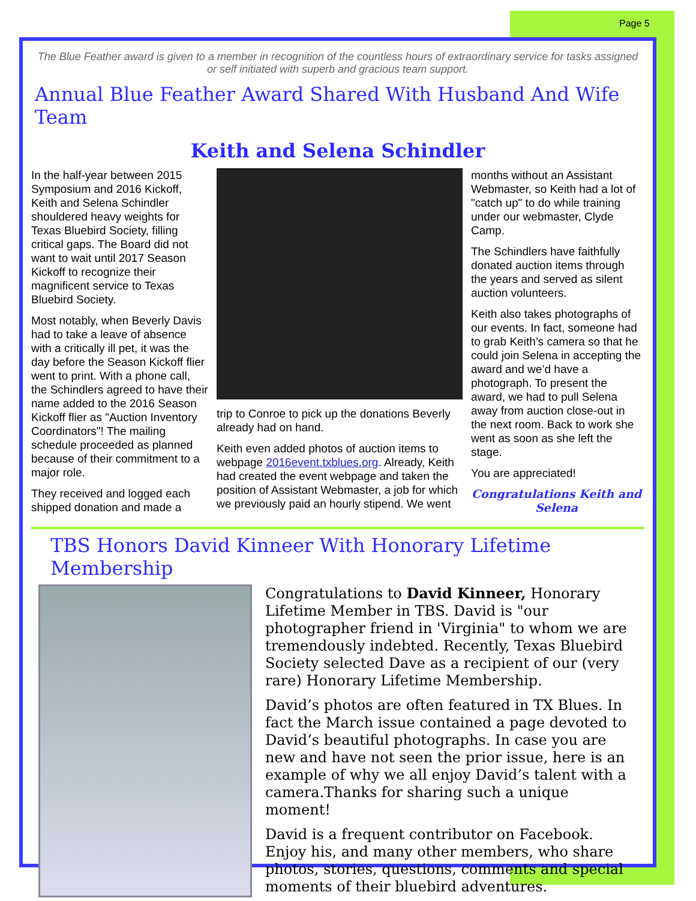Page 5
The Blue Feather award is given to a member in recognition of the countless hours of extraordinary service for tasks assigned or self initiated with superb and gracious team support.
Annual Blue Feather Award Shared With Husband And Wife Team
Keith and Selena Schindler
In the half-year between 2015 Symposium and 2016 Kickoff, Keith and Selena Schindler shouldered heavy weights for Texas Bluebird Society, filling critical gaps. The Board did not want to wait until 2017 Season Kickoff to recognize their magnificent service to Texas Bluebird Society.
Most notably, when Beverly Davis had to take a leave of absence with a critically ill pet, it was the day before the Season Kickoff flier went to print. With a phone call, the Schindlers agreed to have their name added to the 2016 Season Kickoff flier as "Auction Inventory Coordinators"! The mailing schedule proceeded as planned because of their commitment to a major role.
They received and logged each shipped donation and made a
trip to Conroe to pick up the donations Beverly already had on hand.
Keith even added photos of auction items to webpage 2016event.txblues.org. Already, Keith had created the event webpage and taken the position of Assistant Webmaster, a job for which we previously paid an hourly stipend. We went
months without an Assistant Webmaster, so Keith had a lot of "catch up" to do while training under our webmaster, Clyde Camp.
The Schindlers have faithfully donated auction items through the years and served as silent auction volunteers.
Keith also takes photographs of our events. In fact, someone had to grab Keith’s camera so that he could join Selena in accepting the award and we’d have a photograph. To present the award, we had to pull Selena away from auction close-out in the next room. Back to work she went as soon as she left the stage.
You are appreciated!
Congratulations Keith and Selena
TBS Honors David Kinneer With Honorary Lifetime Membership
Congratulations to David Kinneer, Honorary Lifetime Member in TBS. David is "our photographer friend in 'Virginia" to whom we are tremendously indebted. Recently, Texas Bluebird Society selected Dave as a recipient of our (very rare) Honorary Lifetime Membership.
David’s photos are often featured in TX Blues. In fact the March issue contained a page devoted to David’s beautiful photographs. In case you are new and have not seen the prior issue, here is an example of why we all enjoy David’s talent with a camera.Thanks for sharing such a unique moment!
David is a frequent contributor on Facebook. Enjoy his, and many other members, who share photos, stories, questions, comments and special moments of their bluebird adventures.